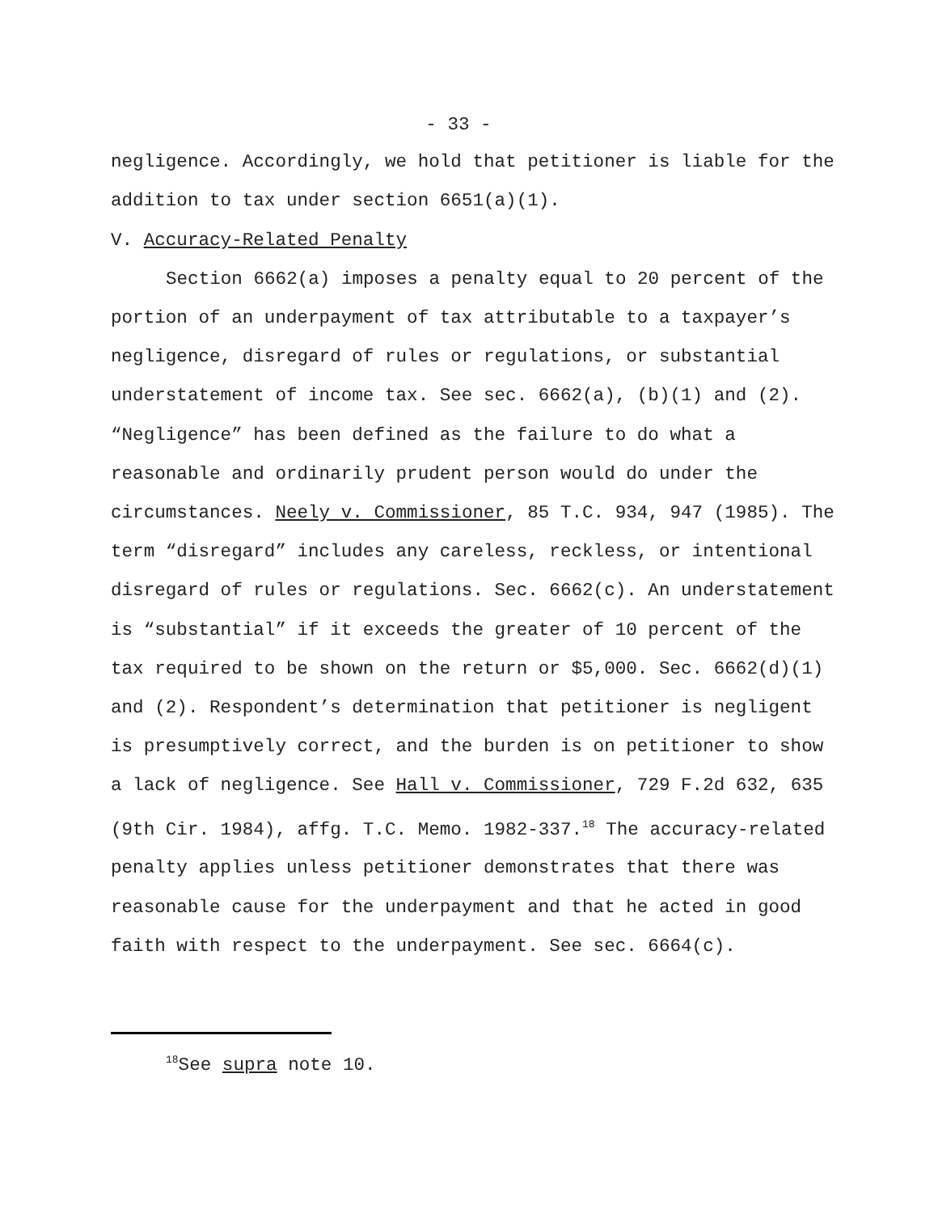- 33 -
negligence. Accordingly, we hold that petitioner is liable for the addition to tax under section 6651(a)(1).
V. Accuracy-Related Penalty
Section 6662(a) imposes a penalty equal to 20 percent of the portion of an underpayment of tax attributable to a taxpayer’s negligence, disregard of rules or regulations, or substantial understatement of income tax. See sec. 6662(a), (b)(1) and (2). “Negligence” has been defined as the failure to do what a reasonable and ordinarily prudent person would do under the circumstances. Neely v. Commissioner, 85 T.C. 934, 947 (1985). The term “disregard” includes any careless, reckless, or intentional disregard of rules or regulations. Sec. 6662(c). An understatement is “substantial” if it exceeds the greater of 10 percent of the tax required to be shown on the return or $5,000. Sec. 6662(d)(1) and (2). Respondent’s determination that petitioner is negligent is presumptively correct, and the burden is on petitioner to show a lack of negligence. See Hall v. Commissioner, 729 F.2d 632, 635 (9th Cir. 1984), affg. T.C. Memo. 1982-337.<sup>18</sup> The accuracy-related penalty applies unless petitioner demonstrates that there was reasonable cause for the underpayment and that he acted in good faith with respect to the underpayment. See sec. 6664(c).
<sup>18</sup> See supra note 10.